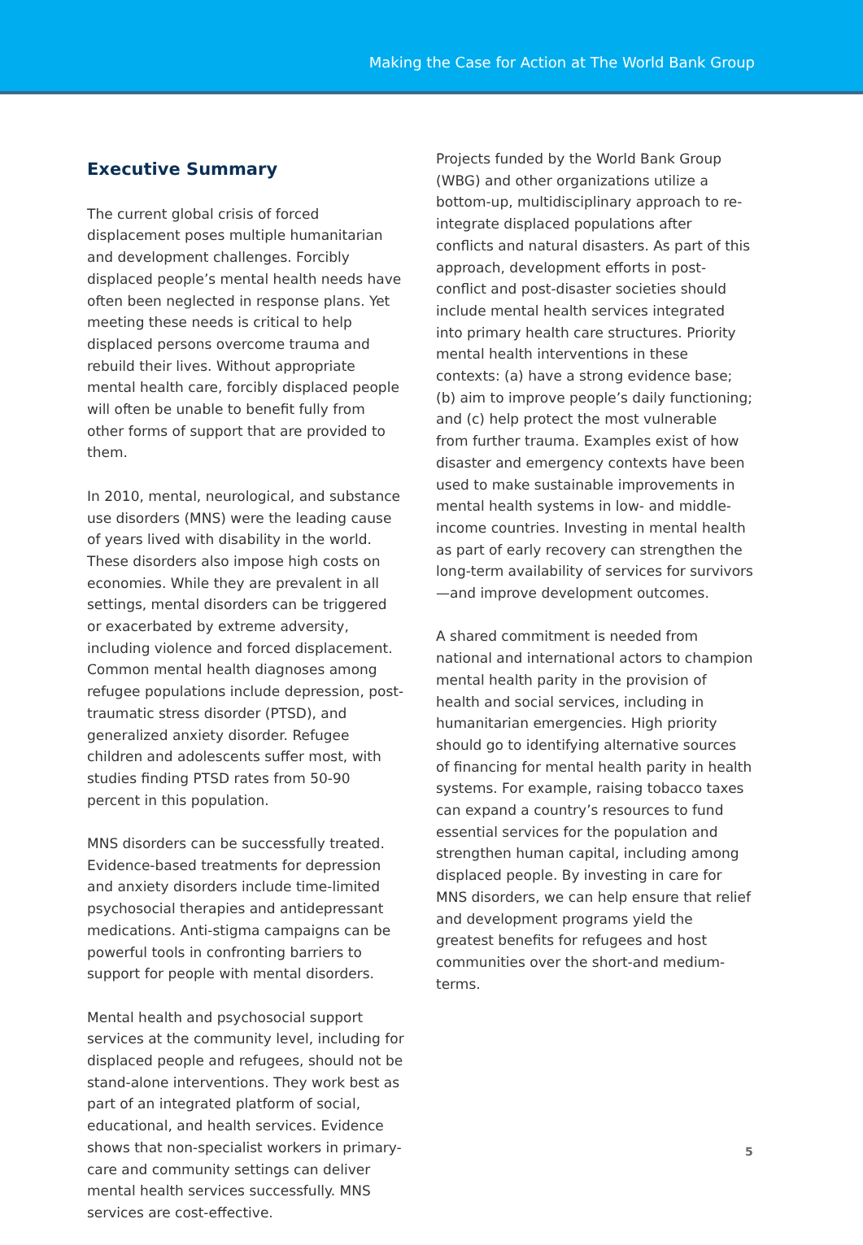Making the Case for Action at The World Bank Group
Executive Summary
The current global crisis of forced displacement poses multiple humanitarian and development challenges. Forcibly displaced people’s mental health needs have often been neglected in response plans. Yet meeting these needs is critical to help displaced persons overcome trauma and rebuild their lives. Without appropriate mental health care, forcibly displaced people will often be unable to benefit fully from other forms of support that are provided to them.
In 2010, mental, neurological, and substance use disorders (MNS) were the leading cause of years lived with disability in the world. These disorders also impose high costs on economies. While they are prevalent in all settings, mental disorders can be triggered or exacerbated by extreme adversity, including violence and forced displacement. Common mental health diagnoses among refugee populations include depression, post-traumatic stress disorder (PTSD), and generalized anxiety disorder. Refugee children and adolescents suffer most, with studies finding PTSD rates from 50-90 percent in this population.
MNS disorders can be successfully treated. Evidence-based treatments for depression and anxiety disorders include time-limited psychosocial therapies and antidepressant medications. Anti-stigma campaigns can be powerful tools in confronting barriers to support for people with mental disorders.
Mental health and psychosocial support services at the community level, including for displaced people and refugees, should not be stand-alone interventions. They work best as part of an integrated platform of social, educational, and health services. Evidence shows that non-specialist workers in primary-care and community settings can deliver mental health services successfully. MNS services are cost-effective.
Projects funded by the World Bank Group (WBG) and other organizations utilize a bottom-up, multidisciplinary approach to re-integrate displaced populations after conflicts and natural disasters. As part of this approach, development efforts in post-conflict and post-disaster societies should include mental health services integrated into primary health care structures. Priority mental health interventions in these contexts: (a) have a strong evidence base; (b) aim to improve people’s daily functioning; and (c) help protect the most vulnerable from further trauma. Examples exist of how disaster and emergency contexts have been used to make sustainable improvements in mental health systems in low- and middle-income countries. Investing in mental health as part of early recovery can strengthen the long-term availability of services for survivors—and improve development outcomes.
A shared commitment is needed from national and international actors to champion mental health parity in the provision of health and social services, including in humanitarian emergencies. High priority should go to identifying alternative sources of financing for mental health parity in health systems. For example, raising tobacco taxes can expand a country’s resources to fund essential services for the population and strengthen human capital, including among displaced people. By investing in care for MNS disorders, we can help ensure that relief and development programs yield the greatest benefits for refugees and host communities over the short-and medium-terms.
5